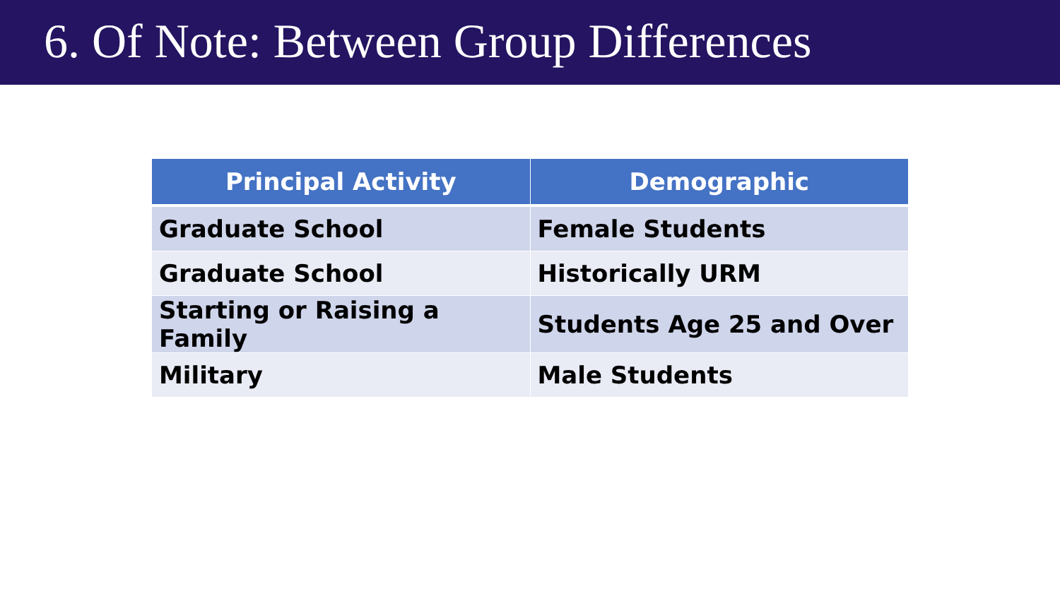6. Of Note: Between Group Differences
| Principal Activity | Demographic |
| --- | --- |
| Graduate School | Female Students |
| Graduate School | Historically URM |
| Starting or Raising a Family | Students Age 25 and Over |
| Military | Male Students |